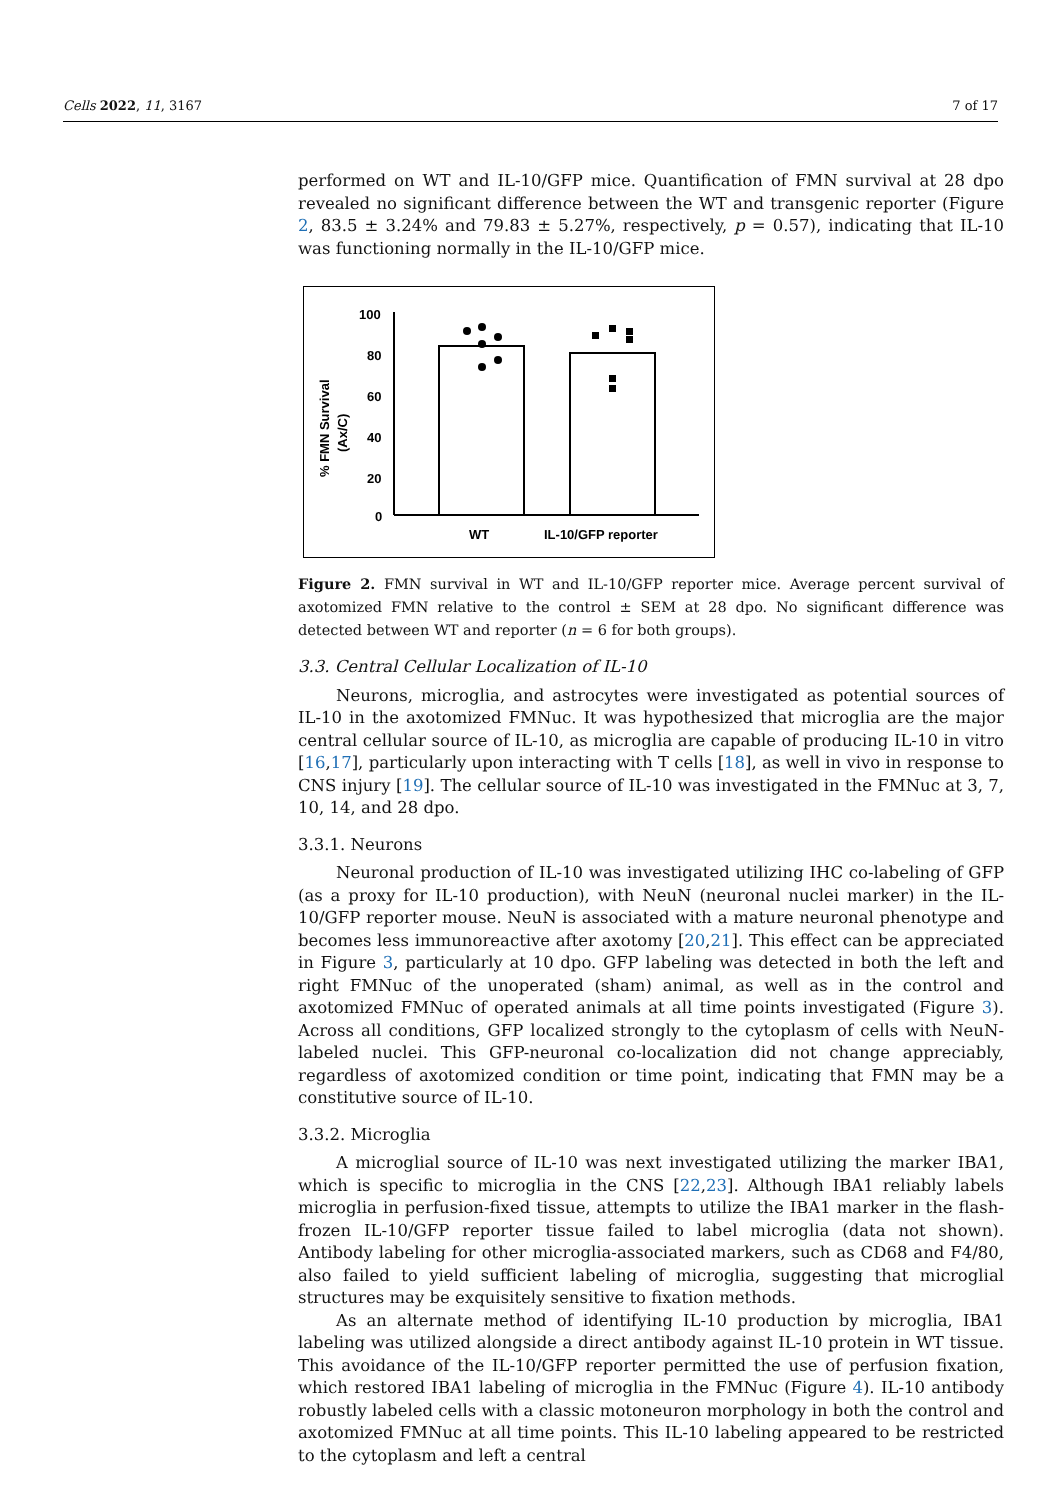Cells 2022, 11, 3167 7 of 17
performed on WT and IL-10/GFP mice. Quantification of FMN survival at 28 dpo revealed no significant difference between the WT and transgenic reporter (Figure 2, 83.5 ± 3.24% and 79.83 ± 5.27%, respectively, p = 0.57), indicating that IL-10 was functioning normally in the IL-10/GFP mice.
% FMN Survival
(Ax/C)
100
80
60
40
20
0
WT
IL-10/GFP reporter
Figure 2. FMN survival in WT and IL-10/GFP reporter mice. Average percent survival of axotomized FMN relative to the control ± SEM at 28 dpo. No significant difference was detected between WT and reporter (n = 6 for both groups).
3.3. Central Cellular Localization of IL-10
Neurons, microglia, and astrocytes were investigated as potential sources of IL-10 in the axotomized FMNuc. It was hypothesized that microglia are the major central cellular source of IL-10, as microglia are capable of producing IL-10 in vitro [16,17], particularly upon interacting with T cells [18], as well in vivo in response to CNS injury [19]. The cellular source of IL-10 was investigated in the FMNuc at 3, 7, 10, 14, and 28 dpo.
3.3.1. Neurons
Neuronal production of IL-10 was investigated utilizing IHC co-labeling of GFP (as a proxy for IL-10 production), with NeuN (neuronal nuclei marker) in the IL-10/GFP reporter mouse. NeuN is associated with a mature neuronal phenotype and becomes less immunoreactive after axotomy [20,21]. This effect can be appreciated in Figure 3, particularly at 10 dpo. GFP labeling was detected in both the left and right FMNuc of the unoperated (sham) animal, as well as in the control and axotomized FMNuc of operated animals at all time points investigated (Figure 3). Across all conditions, GFP localized strongly to the cytoplasm of cells with NeuN-labeled nuclei. This GFP-neuronal co-localization did not change appreciably, regardless of axotomized condition or time point, indicating that FMN may be a constitutive source of IL-10.
3.3.2. Microglia
A microglial source of IL-10 was next investigated utilizing the marker IBA1, which is specific to microglia in the CNS [22,23]. Although IBA1 reliably labels microglia in perfusion-fixed tissue, attempts to utilize the IBA1 marker in the flash-frozen IL-10/GFP reporter tissue failed to label microglia (data not shown). Antibody labeling for other microglia-associated markers, such as CD68 and F4/80, also failed to yield sufficient labeling of microglia, suggesting that microglial structures may be exquisitely sensitive to fixation methods.
As an alternate method of identifying IL-10 production by microglia, IBA1 labeling was utilized alongside a direct antibody against IL-10 protein in WT tissue. This avoidance of the IL-10/GFP reporter permitted the use of perfusion fixation, which restored IBA1 labeling of microglia in the FMNuc (Figure 4). IL-10 antibody robustly labeled cells with a classic motoneuron morphology in both the control and axotomized FMNuc at all time points. This IL-10 labeling appeared to be restricted to the cytoplasm and left a central